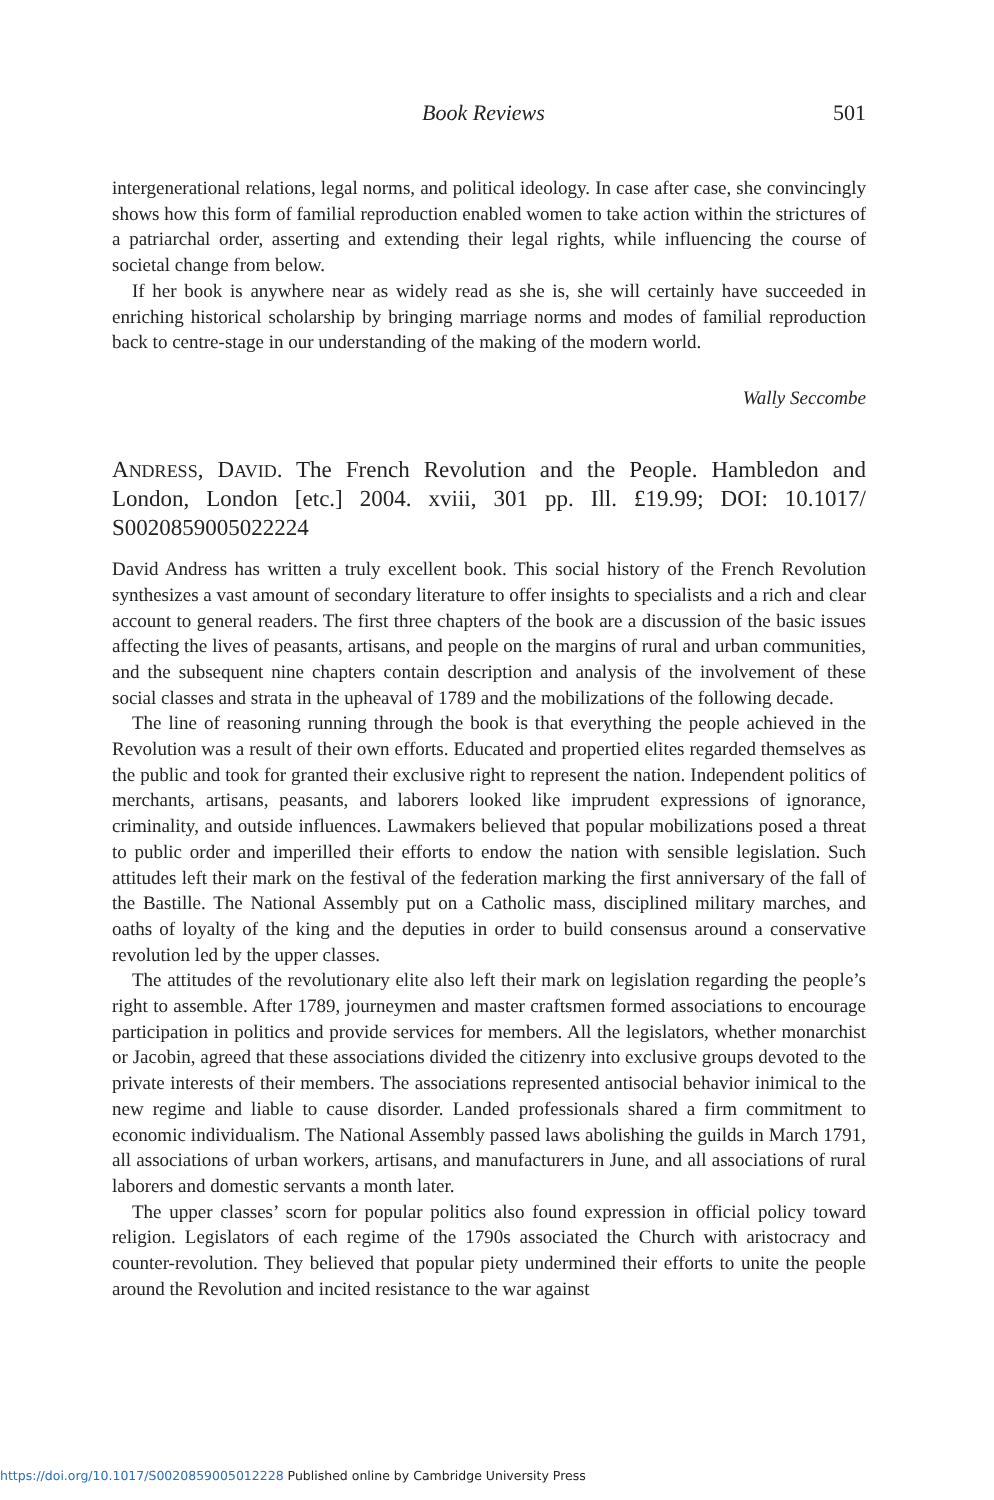Book Reviews 501
intergenerational relations, legal norms, and political ideology. In case after case, she convincingly shows how this form of familial reproduction enabled women to take action within the strictures of a patriarchal order, asserting and extending their legal rights, while influencing the course of societal change from below.
If her book is anywhere near as widely read as she is, she will certainly have succeeded in enriching historical scholarship by bringing marriage norms and modes of familial reproduction back to centre-stage in our understanding of the making of the modern world.
Wally Seccombe
ANDRESS, DAVID. The French Revolution and the People. Hambledon and London, London [etc.] 2004. xviii, 301 pp. Ill. £19.99; DOI: 10.1017/ S0020859005022224
David Andress has written a truly excellent book. This social history of the French Revolution synthesizes a vast amount of secondary literature to offer insights to specialists and a rich and clear account to general readers. The first three chapters of the book are a discussion of the basic issues affecting the lives of peasants, artisans, and people on the margins of rural and urban communities, and the subsequent nine chapters contain description and analysis of the involvement of these social classes and strata in the upheaval of 1789 and the mobilizations of the following decade.
The line of reasoning running through the book is that everything the people achieved in the Revolution was a result of their own efforts. Educated and propertied elites regarded themselves as the public and took for granted their exclusive right to represent the nation. Independent politics of merchants, artisans, peasants, and laborers looked like imprudent expressions of ignorance, criminality, and outside influences. Lawmakers believed that popular mobilizations posed a threat to public order and imperilled their efforts to endow the nation with sensible legislation. Such attitudes left their mark on the festival of the federation marking the first anniversary of the fall of the Bastille. The National Assembly put on a Catholic mass, disciplined military marches, and oaths of loyalty of the king and the deputies in order to build consensus around a conservative revolution led by the upper classes.
The attitudes of the revolutionary elite also left their mark on legislation regarding the people’s right to assemble. After 1789, journeymen and master craftsmen formed associations to encourage participation in politics and provide services for members. All the legislators, whether monarchist or Jacobin, agreed that these associations divided the citizenry into exclusive groups devoted to the private interests of their members. The associations represented antisocial behavior inimical to the new regime and liable to cause disorder. Landed professionals shared a firm commitment to economic individualism. The National Assembly passed laws abolishing the guilds in March 1791, all associations of urban workers, artisans, and manufacturers in June, and all associations of rural laborers and domestic servants a month later.
The upper classes’ scorn for popular politics also found expression in official policy toward religion. Legislators of each regime of the 1790s associated the Church with aristocracy and counter-revolution. They believed that popular piety undermined their efforts to unite the people around the Revolution and incited resistance to the war against
https://doi.org/10.1017/S0020859005012228 Published online by Cambridge University Press